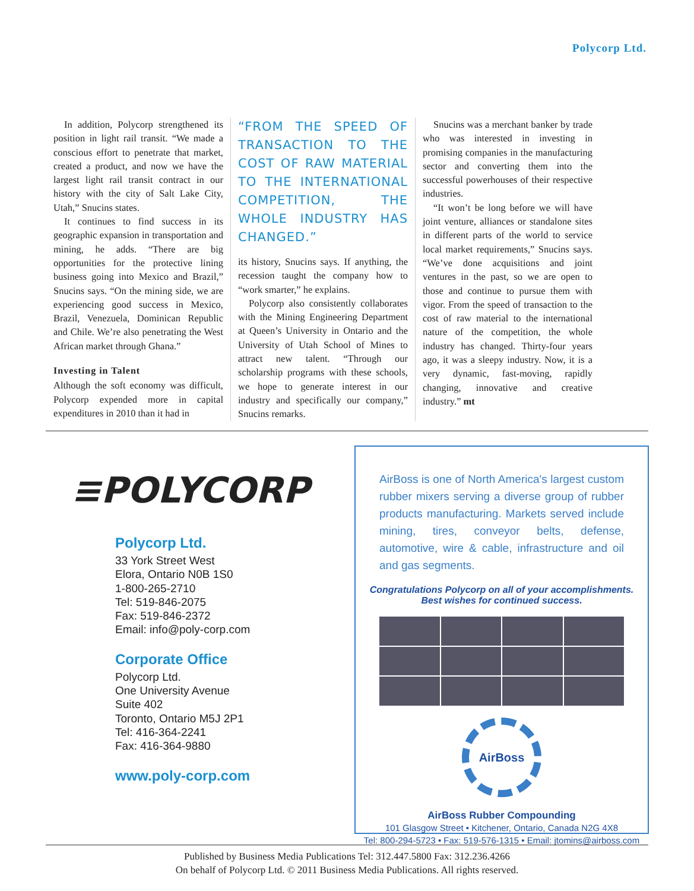Polycorp Ltd.
In addition, Polycorp strengthened its position in light rail transit. “We made a conscious effort to penetrate that market, created a product, and now we have the largest light rail transit contract in our history with the city of Salt Lake City, Utah,” Snucins states.
It continues to find success in its geographic expansion in transportation and mining, he adds. “There are big opportunities for the protective lining business going into Mexico and Brazil,” Snucins says. “On the mining side, we are experiencing good success in Mexico, Brazil, Venezuela, Dominican Republic and Chile. We’re also penetrating the West African market through Ghana.”
Investing in Talent
Although the soft economy was difficult, Polycorp expended more in capital expenditures in 2010 than it had in
“FROM THE SPEED OF TRANSACTION TO THE COST OF RAW MATERIAL TO THE INTERNATIONAL COMPETITION, THE WHOLE INDUSTRY HAS CHANGED.”
its history, Snucins says. If anything, the recession taught the company how to “work smarter,” he explains.
Polycorp also consistently collaborates with the Mining Engineering Department at Queen’s University in Ontario and the University of Utah School of Mines to attract new talent. “Through our scholarship programs with these schools, we hope to generate interest in our industry and specifically our company,” Snucins remarks.
Snucins was a merchant banker by trade who was interested in investing in promising companies in the manufacturing sector and converting them into the successful powerhouses of their respective industries.
“It won’t be long before we will have joint venture, alliances or standalone sites in different parts of the world to service local market requirements,” Snucins says. “We’ve done acquisitions and joint ventures in the past, so we are open to those and continue to pursue them with vigor. From the speed of transaction to the cost of raw material to the international nature of the competition, the whole industry has changed. Thirty-four years ago, it was a sleepy industry. Now, it is a very dynamic, fast-moving, rapidly changing, innovative and creative industry.” mt
≡POLYCORP
Polycorp Ltd.
33 York Street West
Elora, Ontario N0B 1S0
1-800-265-2710
Tel: 519-846-2075
Fax: 519-846-2372
Email: info@poly-corp.com
Corporate Office
Polycorp Ltd.
One University Avenue
Suite 402
Toronto, Ontario M5J 2P1
Tel: 416-364-2241
Fax: 416-364-9880
www.poly-corp.com
AirBoss is one of North America's largest custom rubber mixers serving a diverse group of rubber products manufacturing. Markets served include mining, tires, conveyor belts, defense, automotive, wire & cable, infrastructure and oil and gas segments.
Congratulations Polycorp on all of your accomplishments.
Best wishes for continued success.
AirBoss
AirBoss Rubber Compounding
101 Glasgow Street • Kitchener, Ontario, Canada N2G 4X8
Tel: 800-294-5723 • Fax: 519-576-1315 • Email: jtomins@airboss.com
Published by Business Media Publications Tel: 312.447.5800 Fax: 312.236.4266
On behalf of Polycorp Ltd. © 2011 Business Media Publications. All rights reserved.